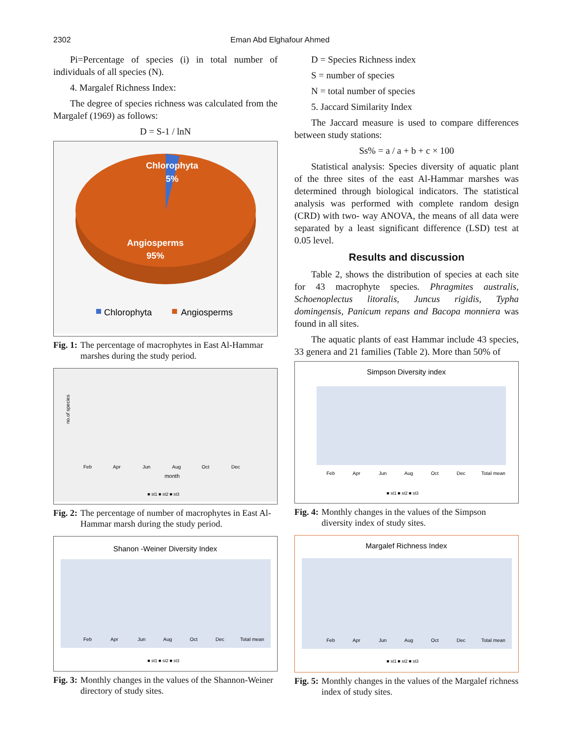2302 Eman Abd Elghafour Ahmed
Pi=Percentage of species (i) in total number of individuals of all species (N).
4. Margalef Richness Index:
The degree of species richness was calculated from the Margalef (1969) as follows:
D = S-1 / lnN
Chlorophyta
5%
Angiosperms
95%
Chlorophyta
Angiosperms
Fig. 1: The percentage of macrophytes in East Al-Hammar marshes during the study period.
no.of species
month
Feb
Apr
Jun
Aug
Oct
Dec
■ st1 ■ st2 ■ st3
Fig. 2: The percentage of number of macrophytes in East Al-Hammar marsh during the study period.
Shanon -Weiner Diversity Index
Feb
Apr
Jun
Aug
Oct
Dec
Total mean
■ st1 ■ st2 ■ st3
Fig. 3: Monthly changes in the values of the Shannon-Weiner directory of study sites.
D = Species Richness index
S = number of species
N = total number of species
5. Jaccard Similarity Index
The Jaccard measure is used to compare differences between study stations:
Ss% = a / a + b + c × 100
Statistical analysis: Species diversity of aquatic plant of the three sites of the east Al-Hammar marshes was determined through biological indicators. The statistical analysis was performed with complete random design (CRD) with two- way ANOVA, the means of all data were separated by a least significant difference (LSD) test at 0.05 level.
Results and discussion
Table 2, shows the distribution of species at each site for 43 macrophyte species. Phragmites australis, Schoenoplectus litoralis, Juncus rigidis, Typha domingensis, Panicum repans and Bacopa monniera was found in all sites.
The aquatic plants of east Hammar include 43 species, 33 genera and 21 families (Table 2). More than 50% of
Simpson Diversity index
Feb
Apr
Jun
Aug
Oct
Dec
Total mean
■ st1 ■ st2 ■ st3
Fig. 4: Monthly changes in the values of the Simpson diversity index of study sites.
Margalef Richness Index
Feb
Apr
Jun
Aug
Oct
Dec
Total mean
■ st1 ■ st2 ■ st3
Fig. 5: Monthly changes in the values of the Margalef richness index of study sites.